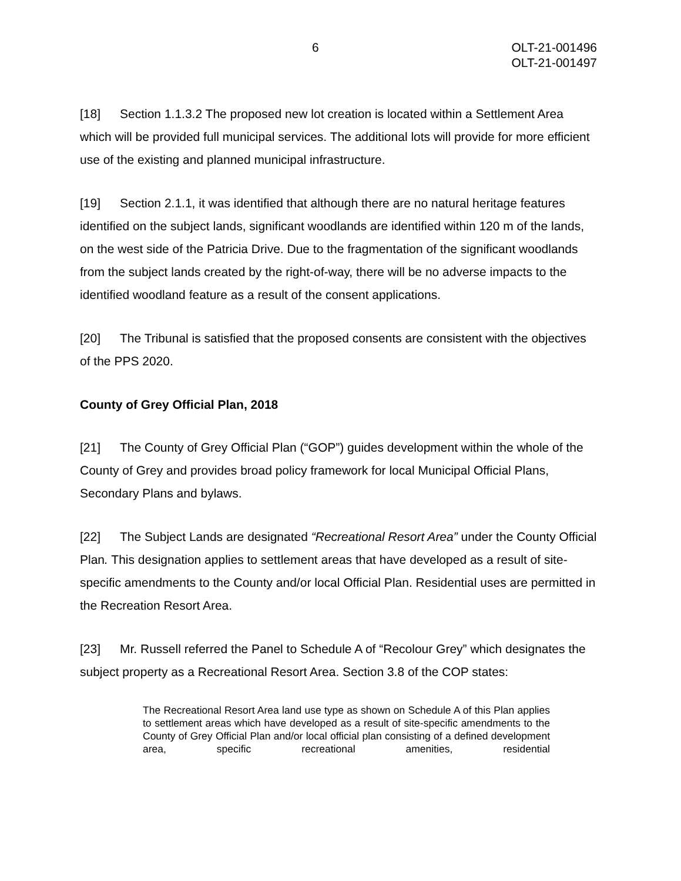6 OLT-21-001496
OLT-21-001497
[18] Section 1.1.3.2 The proposed new lot creation is located within a Settlement Area which will be provided full municipal services. The additional lots will provide for more efficient use of the existing and planned municipal infrastructure.
[19] Section 2.1.1, it was identified that although there are no natural heritage features identified on the subject lands, significant woodlands are identified within 120 m of the lands, on the west side of the Patricia Drive. Due to the fragmentation of the significant woodlands from the subject lands created by the right-of-way, there will be no adverse impacts to the identified woodland feature as a result of the consent applications.
[20] The Tribunal is satisfied that the proposed consents are consistent with the objectives of the PPS 2020.
County of Grey Official Plan, 2018
[21] The County of Grey Official Plan (“GOP”) guides development within the whole of the County of Grey and provides broad policy framework for local Municipal Official Plans, Secondary Plans and bylaws.
[22] The Subject Lands are designated “Recreational Resort Area” under the County Official Plan. This designation applies to settlement areas that have developed as a result of site-specific amendments to the County and/or local Official Plan. Residential uses are permitted in the Recreation Resort Area.
[23] Mr. Russell referred the Panel to Schedule A of “Recolour Grey” which designates the subject property as a Recreational Resort Area. Section 3.8 of the COP states:
The Recreational Resort Area land use type as shown on Schedule A of this Plan applies to settlement areas which have developed as a result of site-specific amendments to the County of Grey Official Plan and/or local official plan consisting of a defined development area, specific recreational amenities, residential